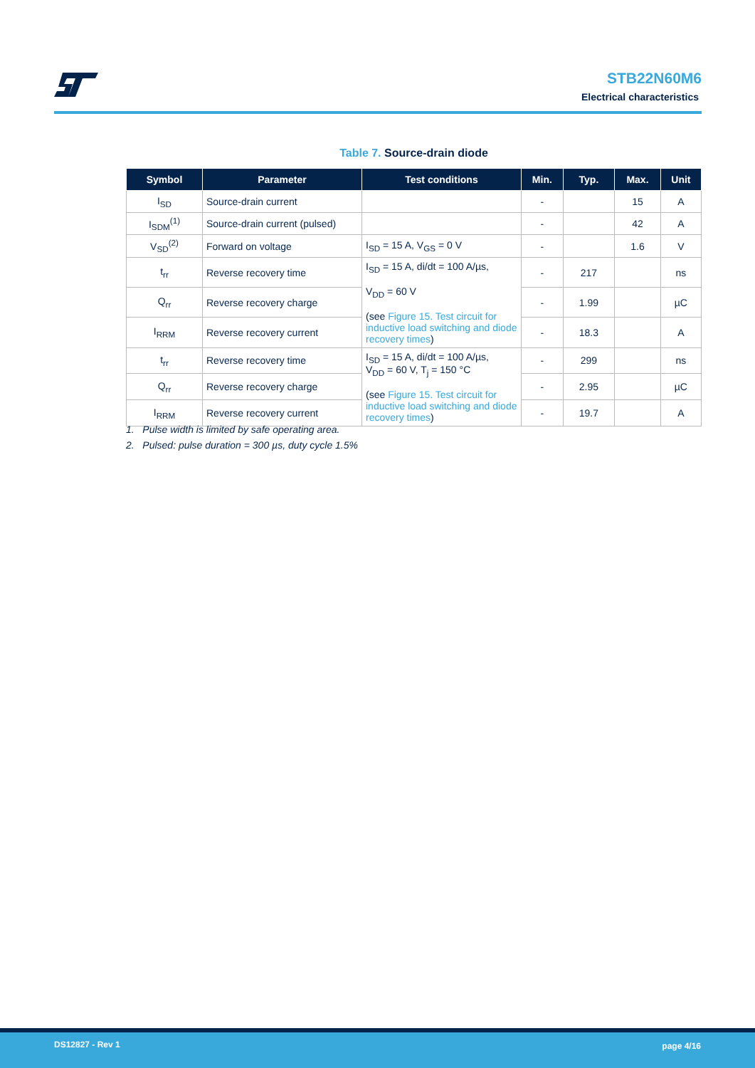STB22N60M6
Electrical characteristics
Table 7. Source-drain diode
| Symbol | Parameter | Test conditions | Min. | Typ. | Max. | Unit |
| --- | --- | --- | --- | --- | --- | --- |
| I<sub>SD</sub> | Source-drain current | | - | | 15 | A |
| I<sub>SDM</sub><sup>(1)</sup> | Source-drain current (pulsed) | | - | | 42 | A |
| V<sub>SD</sub><sup>(2)</sup> | Forward on voltage | I<sub>SD</sub> = 15 A, V<sub>GS</sub> = 0 V | - | | 1.6 | V |
| t<sub>rr</sub> | Reverse recovery time | I<sub>SD</sub> = 15 A, di/dt = 100 A/µs, V<sub>DD</sub> = 60 V (see Figure 15. Test circuit for inductive load switching and diode recovery times ) | - | 217 | | ns |
| Q<sub>rr</sub> | Reverse recovery charge | | - | 1.99 | | µC |
| I<sub>RRM</sub> | Reverse recovery current | | - | 18.3 | | A |
| t<sub>rr</sub> | Reverse recovery time | I<sub>SD</sub> = 15 A, di/dt = 100 A/µs, V<sub>DD</sub> = 60 V, T<sub>j</sub> = 150 °C (see Figure 15. Test circuit for inductive load switching and diode recovery times ) | - | 299 | | ns |
| Q<sub>rr</sub> | Reverse recovery charge | | - | 2.95 | | µC |
| I<sub>RRM</sub> | Reverse recovery current | | - | 19.7 | | A |
1. Pulse width is limited by safe operating area.
2. Pulsed: pulse duration = 300 µs, duty cycle 1.5%
DS12827 - Rev 1 page 4/16